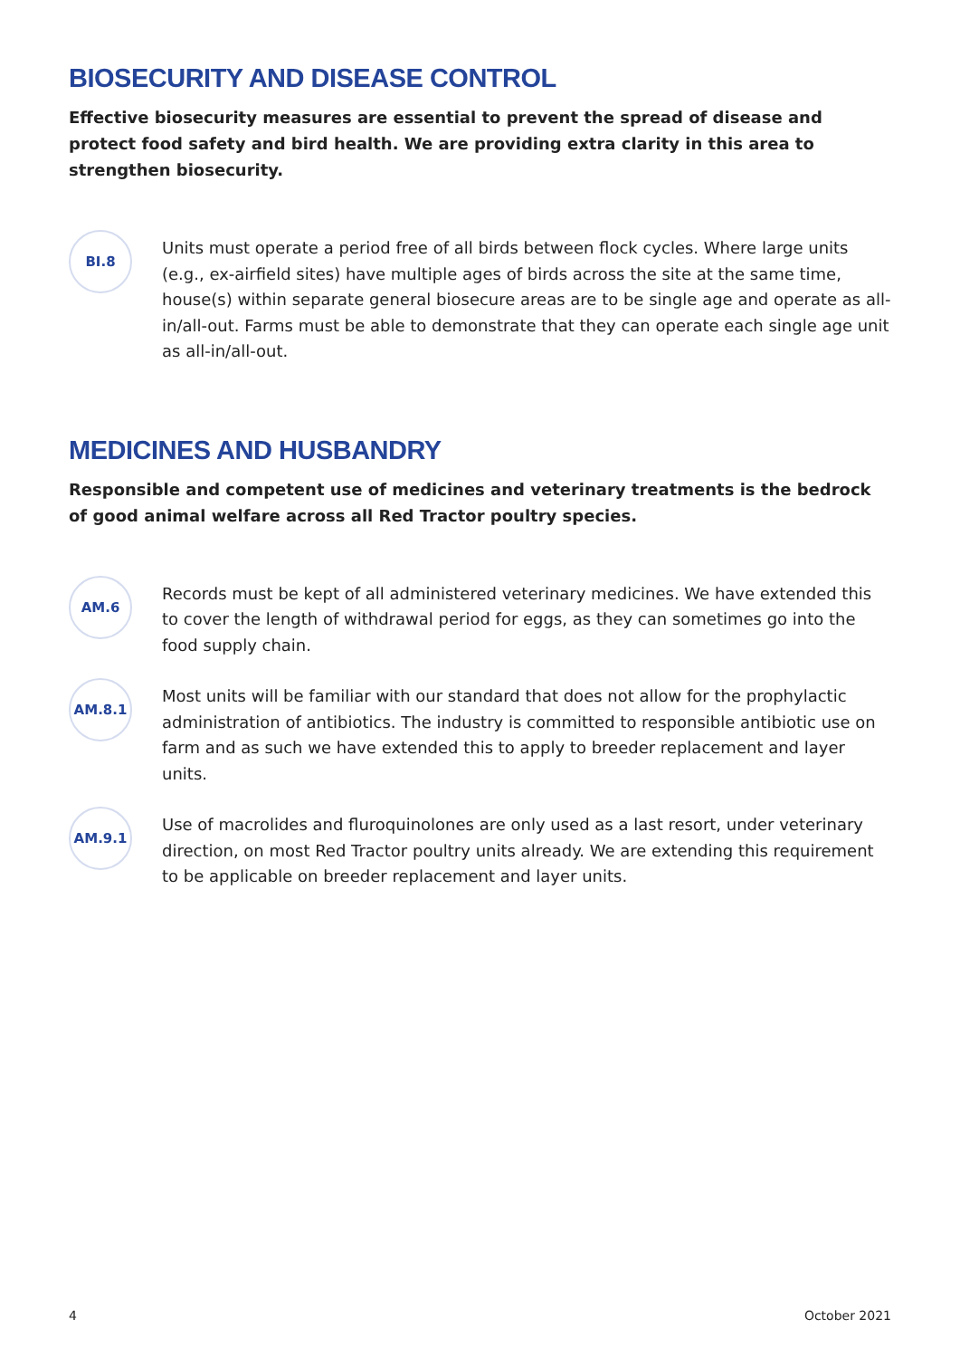BIOSECURITY AND DISEASE CONTROL
Effective biosecurity measures are essential to prevent the spread of disease and protect food safety and bird health. We are providing extra clarity in this area to strengthen biosecurity.
BI.8
Units must operate a period free of all birds between flock cycles. Where large units (e.g., ex-airfield sites) have multiple ages of birds across the site at the same time, house(s) within separate general biosecure areas are to be single age and operate as all-in/all-out. Farms must be able to demonstrate that they can operate each single age unit as all-in/all-out.
MEDICINES AND HUSBANDRY
Responsible and competent use of medicines and veterinary treatments is the bedrock of good animal welfare across all Red Tractor poultry species.
AM.6
Records must be kept of all administered veterinary medicines. We have extended this to cover the length of withdrawal period for eggs, as they can sometimes go into the food supply chain.
AM.8.1
Most units will be familiar with our standard that does not allow for the prophylactic administration of antibiotics. The industry is committed to responsible antibiotic use on farm and as such we have extended this to apply to breeder replacement and layer units.
AM.9.1
Use of macrolides and fluroquinolones are only used as a last resort, under veterinary direction, on most Red Tractor poultry units already. We are extending this requirement to be applicable on breeder replacement and layer units.
4 October 2021